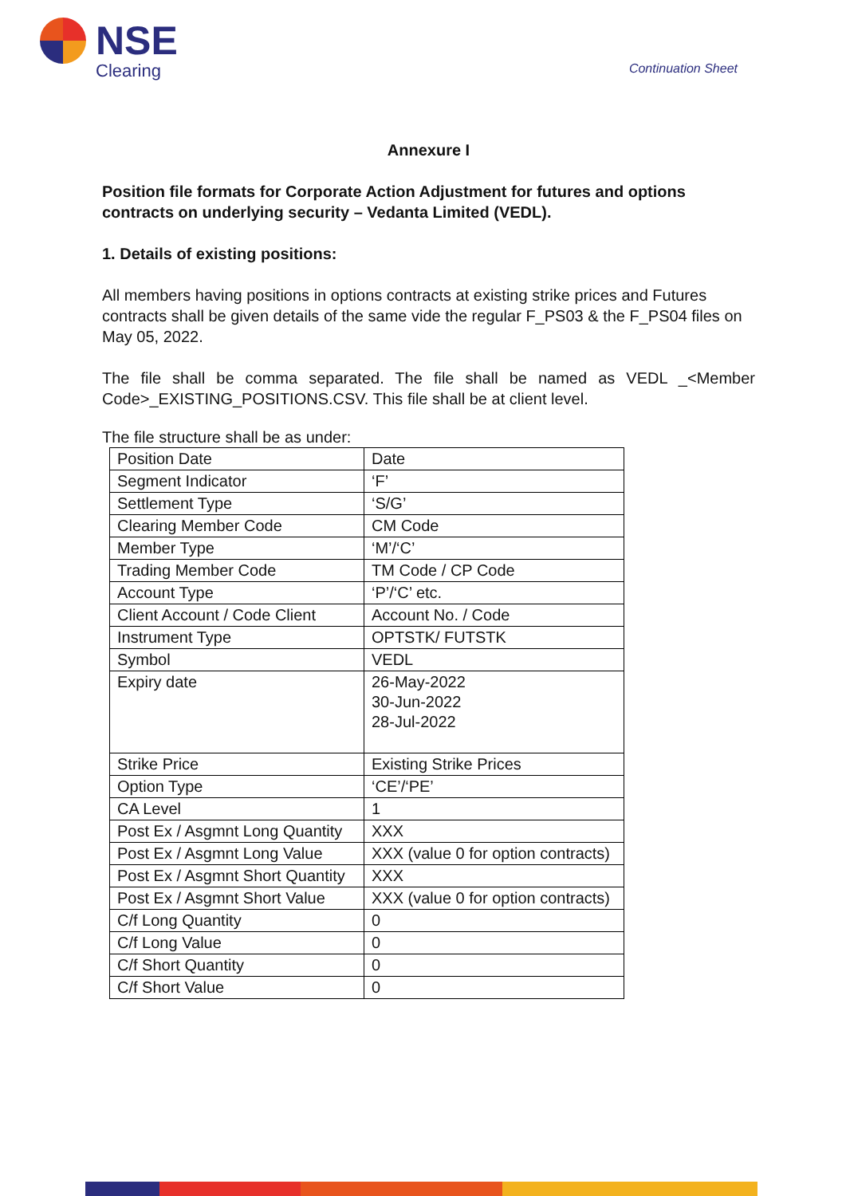NSE
Clearing Continuation Sheet
Annexure I
Position file formats for Corporate Action Adjustment for futures and options contracts on underlying security – Vedanta Limited (VEDL).
1. Details of existing positions:
All members having positions in options contracts at existing strike prices and Futures contracts shall be given details of the same vide the regular F_PS03 & the F_PS04 files on May 05, 2022.
The file shall be comma separated. The file shall be named as VEDL _<Member Code>_EXISTING_POSITIONS.CSV. This file shall be at client level.
The file structure shall be as under:
| Position Date | Date |
| Segment Indicator | ‘F’ |
| Settlement Type | ‘S/G’ |
| Clearing Member Code | CM Code |
| Member Type | ‘M’/‘C’ |
| Trading Member Code | TM Code / CP Code |
| Account Type | ‘P’/‘C’ etc. |
| Client Account / Code Client | Account No. / Code |
| Instrument Type | OPTSTK/ FUTSTK |
| Symbol | VEDL |
| Expiry date | 26-May-2022 30-Jun-2022 28-Jul-2022 |
| Strike Price | Existing Strike Prices |
| Option Type | ‘CE’/‘PE’ |
| CA Level | 1 |
| Post Ex / Asgmnt Long Quantity | XXX |
| Post Ex / Asgmnt Long Value | XXX (value 0 for option contracts) |
| Post Ex / Asgmnt Short Quantity | XXX |
| Post Ex / Asgmnt Short Value | XXX (value 0 for option contracts) |
| C/f Long Quantity | 0 |
| C/f Long Value | 0 |
| C/f Short Quantity | 0 |
| C/f Short Value | 0 |